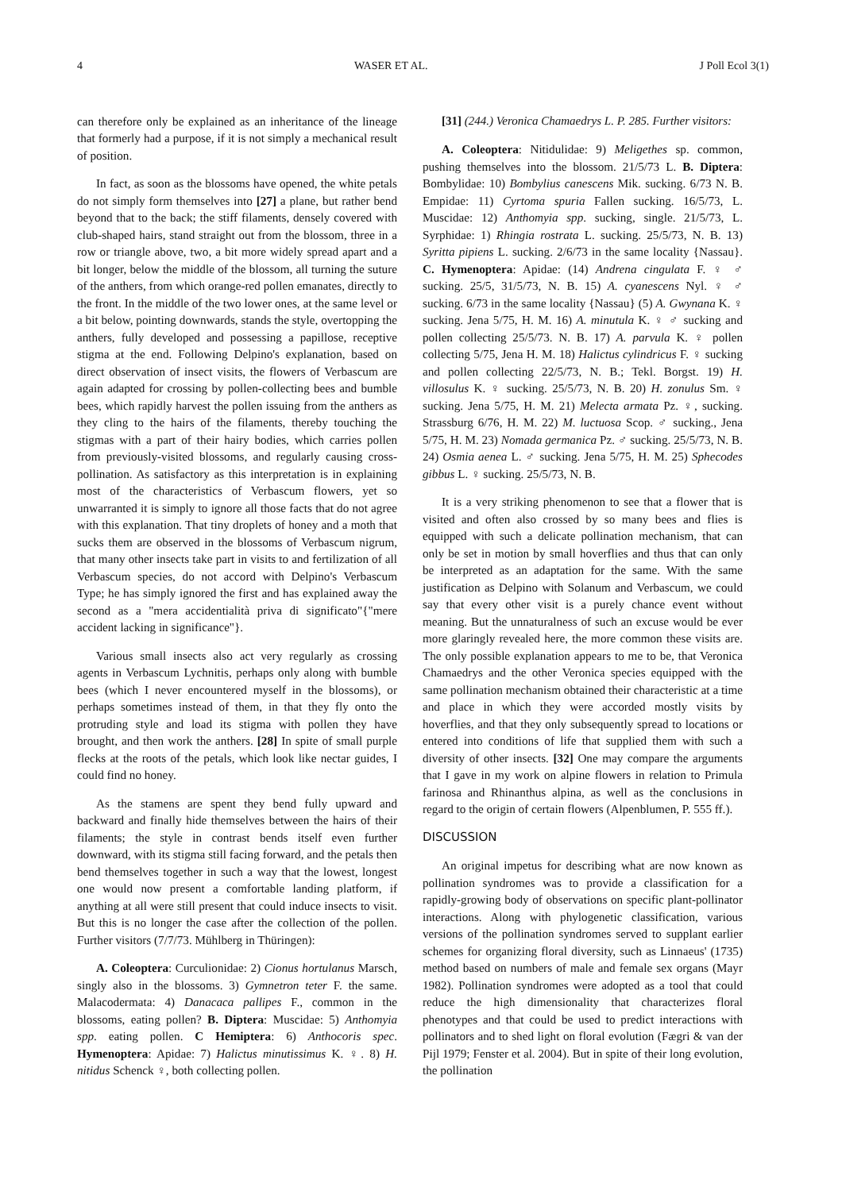4 WASER ET AL. J Poll Ecol 3(1)
can therefore only be explained as an inheritance of the lineage that formerly had a purpose, if it is not simply a mechanical result of position.
In fact, as soon as the blossoms have opened, the white petals do not simply form themselves into [27] a plane, but rather bend beyond that to the back; the stiff filaments, densely covered with club-shaped hairs, stand straight out from the blossom, three in a row or triangle above, two, a bit more widely spread apart and a bit longer, below the middle of the blossom, all turning the suture of the anthers, from which orange-red pollen emanates, directly to the front. In the middle of the two lower ones, at the same level or a bit below, pointing downwards, stands the style, overtopping the anthers, fully developed and possessing a papillose, receptive stigma at the end. Following Delpino's explanation, based on direct observation of insect visits, the flowers of Verbascum are again adapted for crossing by pollen-collecting bees and bumble bees, which rapidly harvest the pollen issuing from the anthers as they cling to the hairs of the filaments, thereby touching the stigmas with a part of their hairy bodies, which carries pollen from previously-visited blossoms, and regularly causing cross-pollination. As satisfactory as this interpretation is in explaining most of the characteristics of Verbascum flowers, yet so unwarranted it is simply to ignore all those facts that do not agree with this explanation. That tiny droplets of honey and a moth that sucks them are observed in the blossoms of Verbascum nigrum, that many other insects take part in visits to and fertilization of all Verbascum species, do not accord with Delpino's Verbascum Type; he has simply ignored the first and has explained away the second as a "mera accidentialità priva di significato"{"mere accident lacking in significance"}.
Various small insects also act very regularly as crossing agents in Verbascum Lychnitis, perhaps only along with bumble bees (which I never encountered myself in the blossoms), or perhaps sometimes instead of them, in that they fly onto the protruding style and load its stigma with pollen they have brought, and then work the anthers. [28] In spite of small purple flecks at the roots of the petals, which look like nectar guides, I could find no honey.
As the stamens are spent they bend fully upward and backward and finally hide themselves between the hairs of their filaments; the style in contrast bends itself even further downward, with its stigma still facing forward, and the petals then bend themselves together in such a way that the lowest, longest one would now present a comfortable landing platform, if anything at all were still present that could induce insects to visit. But this is no longer the case after the collection of the pollen. Further visitors (7/7/73. Mühlberg in Thüringen):
A. Coleoptera: Curculionidae: 2) Cionus hortulanus Marsch, singly also in the blossoms. 3) Gymnetron teter F. the same. Malacodermata: 4) Danacaca pallipes F., common in the blossoms, eating pollen? B. Diptera: Muscidae: 5) Anthomyia spp. eating pollen. C Hemiptera: 6) Anthocoris spec. Hymenoptera: Apidae: 7) Halictus minutissimus K. ♀. 8) H. nitidus Schenck ♀, both collecting pollen.
[31] (244.) Veronica Chamaedrys L. P. 285. Further visitors:
A. Coleoptera: Nitidulidae: 9) Meligethes sp. common, pushing themselves into the blossom. 21/5/73 L. B. Diptera: Bombylidae: 10) Bombylius canescens Mik. sucking. 6/73 N. B. Empidae: 11) Cyrtoma spuria Fallen sucking. 16/5/73, L. Muscidae: 12) Anthomyia spp. sucking, single. 21/5/73, L. Syrphidae: 1) Rhingia rostrata L. sucking. 25/5/73, N. B. 13) Syritta pipiens L. sucking. 2/6/73 in the same locality {Nassau}. C. Hymenoptera: Apidae: (14) Andrena cingulata F. ♀ ♂ sucking. 25/5, 31/5/73, N. B. 15) A. cyanescens Nyl. ♀ ♂ sucking. 6/73 in the same locality {Nassau} (5) A. Gwynana K. ♀ sucking. Jena 5/75, H. M. 16) A. minutula K. ♀ ♂ sucking and pollen collecting 25/5/73. N. B. 17) A. parvula K. ♀ pollen collecting 5/75, Jena H. M. 18) Halictus cylindricus F. ♀ sucking and pollen collecting 22/5/73, N. B.; Tekl. Borgst. 19) H. villosulus K. ♀ sucking. 25/5/73, N. B. 20) H. zonulus Sm. ♀ sucking. Jena 5/75, H. M. 21) Melecta armata Pz. ♀, sucking. Strassburg 6/76, H. M. 22) M. luctuosa Scop. ♂ sucking., Jena 5/75, H. M. 23) Nomada germanica Pz. ♂ sucking. 25/5/73, N. B. 24) Osmia aenea L. ♂ sucking. Jena 5/75, H. M. 25) Sphecodes gibbus L. ♀ sucking. 25/5/73, N. B.
It is a very striking phenomenon to see that a flower that is visited and often also crossed by so many bees and flies is equipped with such a delicate pollination mechanism, that can only be set in motion by small hoverflies and thus that can only be interpreted as an adaptation for the same. With the same justification as Delpino with Solanum and Verbascum, we could say that every other visit is a purely chance event without meaning. But the unnaturalness of such an excuse would be ever more glaringly revealed here, the more common these visits are. The only possible explanation appears to me to be, that Veronica Chamaedrys and the other Veronica species equipped with the same pollination mechanism obtained their characteristic at a time and place in which they were accorded mostly visits by hoverflies, and that they only subsequently spread to locations or entered into conditions of life that supplied them with such a diversity of other insects. [32] One may compare the arguments that I gave in my work on alpine flowers in relation to Primula farinosa and Rhinanthus alpina, as well as the conclusions in regard to the origin of certain flowers (Alpenblumen, P. 555 ff.).
DISCUSSION
An original impetus for describing what are now known as pollination syndromes was to provide a classification for a rapidly-growing body of observations on specific plant-pollinator interactions. Along with phylogenetic classification, various versions of the pollination syndromes served to supplant earlier schemes for organizing floral diversity, such as Linnaeus' (1735) method based on numbers of male and female sex organs (Mayr 1982). Pollination syndromes were adopted as a tool that could reduce the high dimensionality that characterizes floral phenotypes and that could be used to predict interactions with pollinators and to shed light on floral evolution (Fægri & van der Pijl 1979; Fenster et al. 2004). But in spite of their long evolution, the pollination